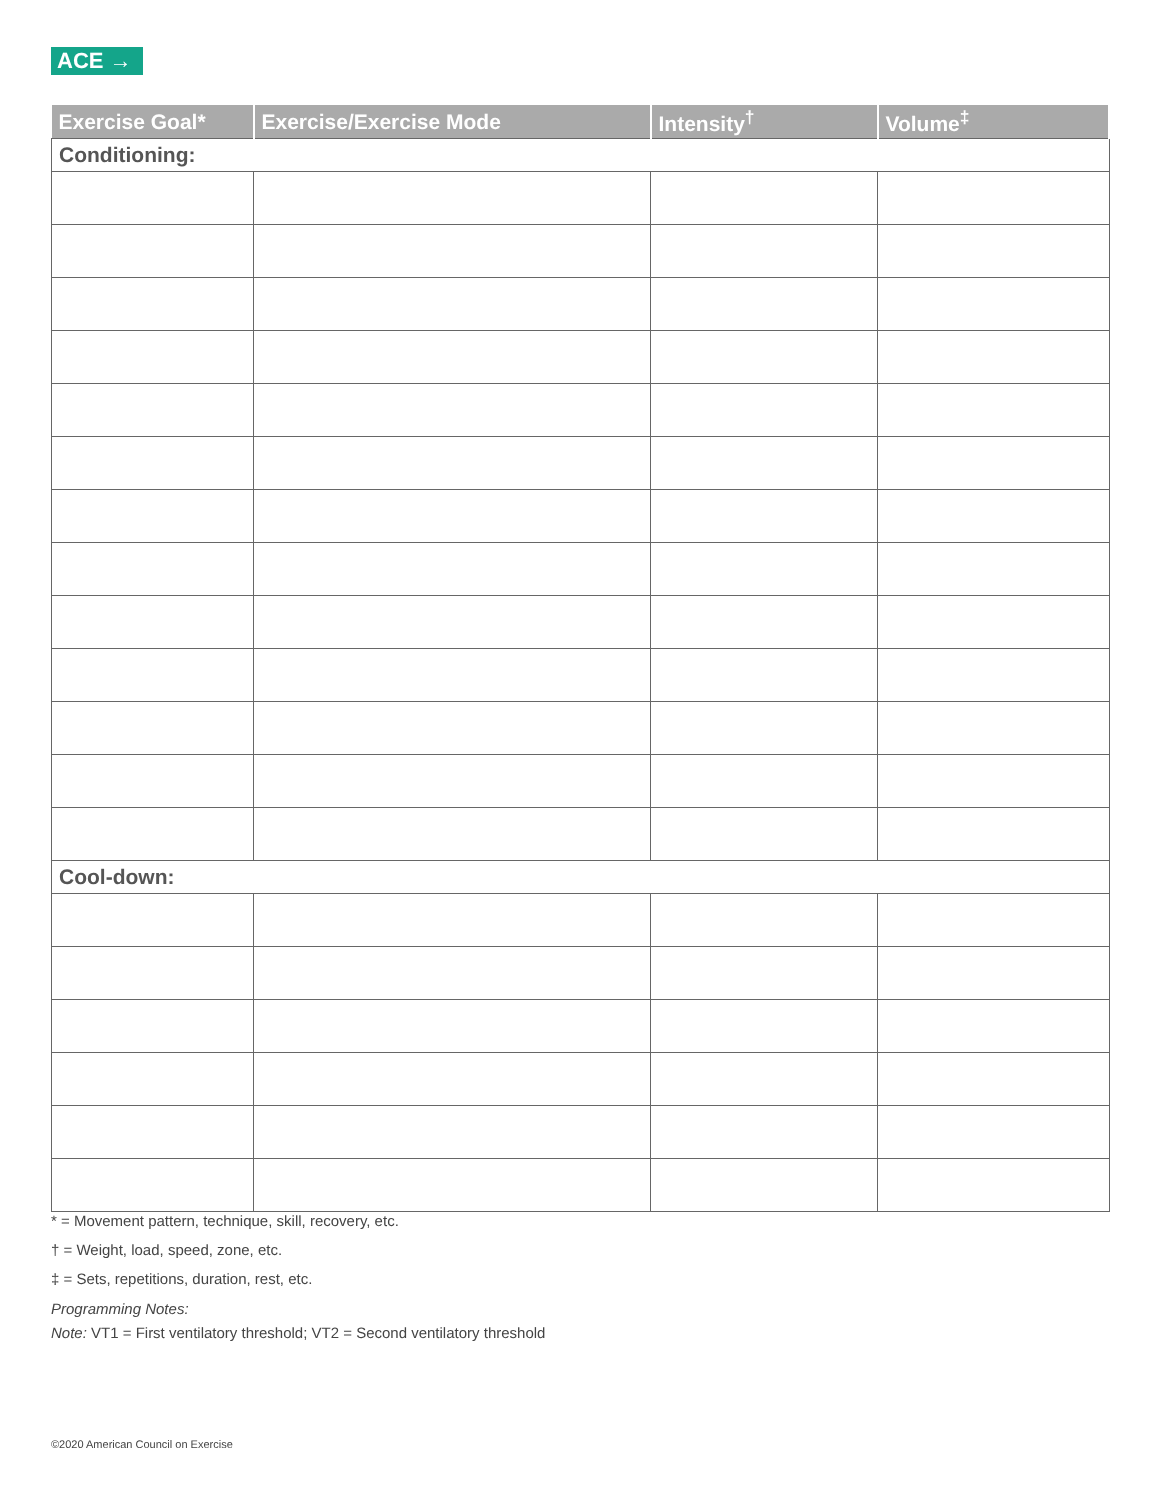ACE →
| Exercise Goal* | Exercise/Exercise Mode | Intensity<sup>†</sup> | Volume<sup>‡</sup> |
| --- | --- | --- | --- |
| Conditioning: | | | |
| Cool-down: | | | |
* = Movement pattern, technique, skill, recovery, etc.
† = Weight, load, speed, zone, etc.
‡ = Sets, repetitions, duration, rest, etc.
Programming Notes:
Note: VT1 = First ventilatory threshold; VT2 = Second ventilatory threshold
©2020 American Council on Exercise